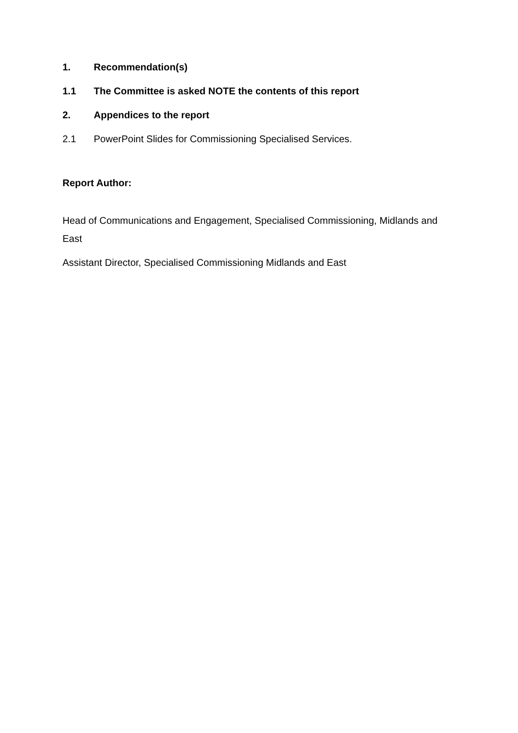1. Recommendation(s)
1.1 The Committee is asked NOTE the contents of this report
2. Appendices to the report
2.1 PowerPoint Slides for Commissioning Specialised Services.
Report Author:
Head of Communications and Engagement, Specialised Commissioning, Midlands and East
Assistant Director, Specialised Commissioning Midlands and East